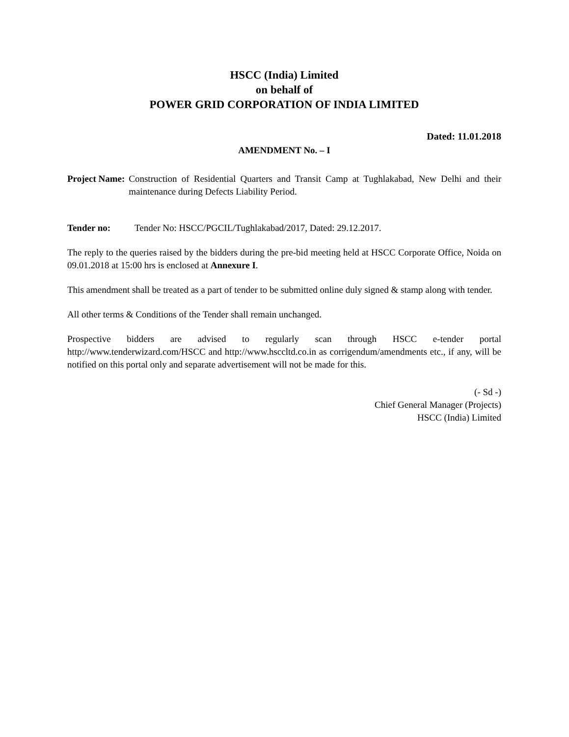HSCC (India) Limited
on behalf of
POWER GRID CORPORATION OF INDIA LIMITED
Dated: 11.01.2018
AMENDMENT No. – I
Project Name: Construction of Residential Quarters and Transit Camp at Tughlakabad, New Delhi and their maintenance during Defects Liability Period.
Tender no: Tender No: HSCC/PGCIL/Tughlakabad/2017, Dated: 29.12.2017.
The reply to the queries raised by the bidders during the pre-bid meeting held at HSCC Corporate Office, Noida on 09.01.2018 at 15:00 hrs is enclosed at Annexure I.
This amendment shall be treated as a part of tender to be submitted online duly signed & stamp along with tender.
All other terms & Conditions of the Tender shall remain unchanged.
Prospective bidders are advised to regularly scan through HSCC e-tender portal http://www.tenderwizard.com/HSCC and http://www.hsccltd.co.in as corrigendum/amendments etc., if any, will be notified on this portal only and separate advertisement will not be made for this.
(- Sd -)
Chief General Manager (Projects)
HSCC (India) Limited